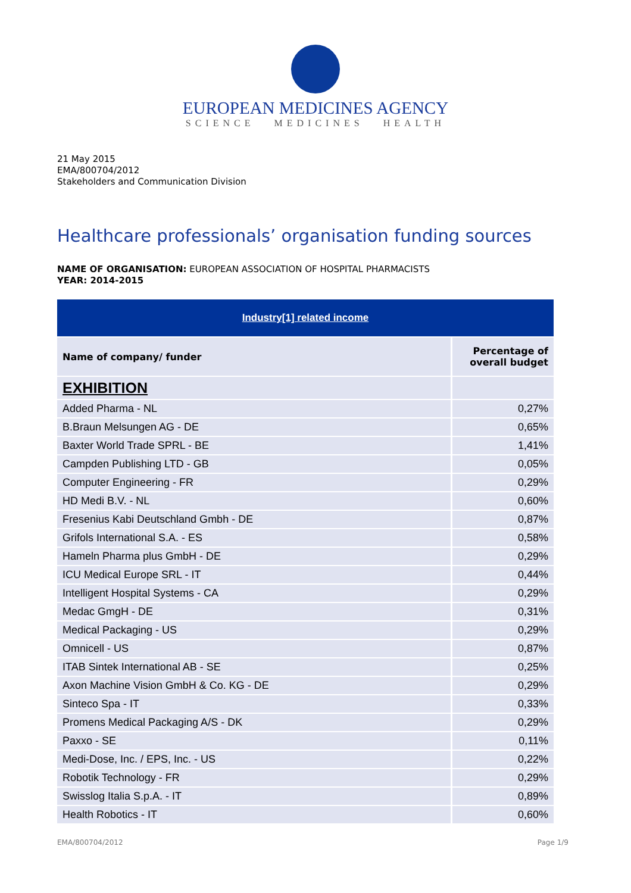EUROPEAN MEDICINES AGENCY
SCIENCE MEDICINES HEALTH
21 May 2015
EMA/800704/2012
Stakeholders and Communication Division
Healthcare professionals’ organisation funding sources
NAME OF ORGANISATION: EUROPEAN ASSOCIATION OF HOSPITAL PHARMACISTS
YEAR: 2014-2015
| Industry[1] related income | |
| --- | --- |
| Name of company/ funder | Percentage of overall budget |
| EXHIBITION | |
| Added Pharma - NL | 0,27% |
| B.Braun Melsungen AG - DE | 0,65% |
| Baxter World Trade SPRL - BE | 1,41% |
| Campden Publishing LTD - GB | 0,05% |
| Computer Engineering - FR | 0,29% |
| HD Medi B.V. - NL | 0,60% |
| Fresenius Kabi Deutschland Gmbh - DE | 0,87% |
| Grifols International S.A. - ES | 0,58% |
| Hameln Pharma plus GmbH - DE | 0,29% |
| ICU Medical Europe SRL - IT | 0,44% |
| Intelligent Hospital Systems - CA | 0,29% |
| Medac GmgH - DE | 0,31% |
| Medical Packaging - US | 0,29% |
| Omnicell - US | 0,87% |
| ITAB Sintek International AB - SE | 0,25% |
| Axon Machine Vision GmbH & Co. KG - DE | 0,29% |
| Sinteco Spa - IT | 0,33% |
| Promens Medical Packaging A/S - DK | 0,29% |
| Paxxo - SE | 0,11% |
| Medi-Dose, Inc. / EPS, Inc. - US | 0,22% |
| Robotik Technology - FR | 0,29% |
| Swisslog Italia S.p.A. - IT | 0,89% |
| Health Robotics - IT | 0,60% |
EMA/800704/2012 Page 1/9